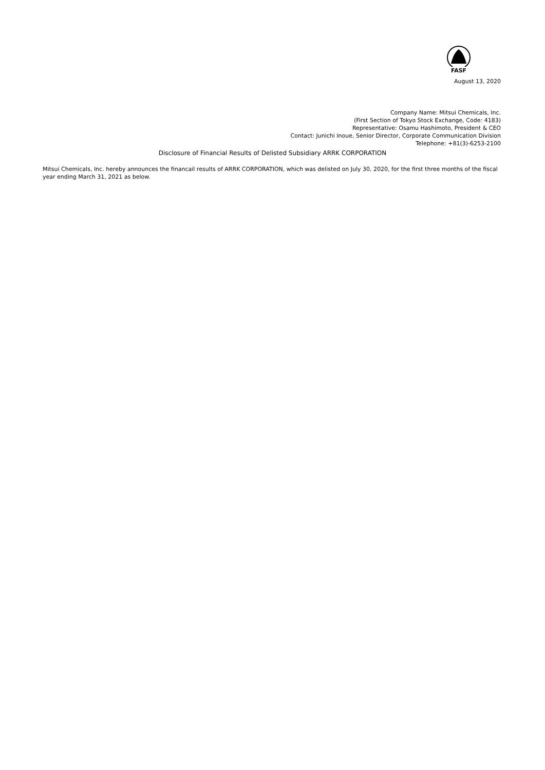FASF
August 13, 2020
Company Name: Mitsui Chemicals, Inc.
(First Section of Tokyo Stock Exchange, Code: 4183)
Representative: Osamu Hashimoto, President & CEO
Contact: Junichi Inoue, Senior Director, Corporate Communication Division
Telephone: +81(3)-6253-2100
Disclosure of Financial Results of Delisted Subsidiary ARRK CORPORATION
Mitsui Chemicals, Inc. hereby announces the financail results of ARRK CORPORATION, which was delisted on July 30, 2020, for the first three months of the fiscal year ending March 31, 2021 as below.